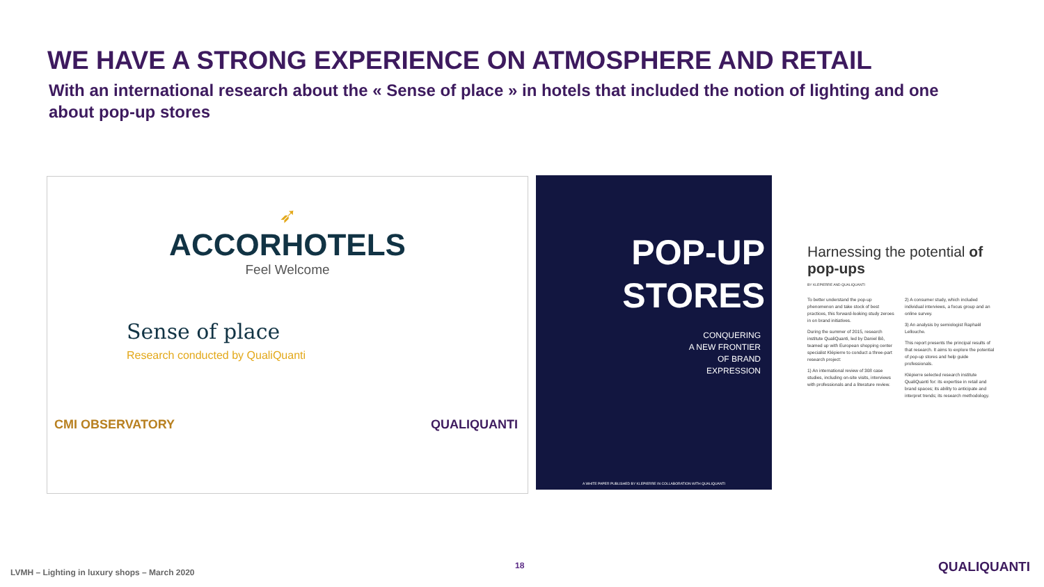WE HAVE A STRONG EXPERIENCE ON ATMOSPHERE AND RETAIL
With an international research about the « Sense of place » in hotels that included the notion of lighting and one about pop-up stores
➶
ACCORHOTELS
Feel Welcome
Sense of place
Research conducted by QualiQuanti
CMI OBSERVATORY QUALIQUANTI
POP-UP
STORES
CONQUERING
A NEW FRONTIER
OF BRAND
EXPRESSION
A WHITE PAPER PUBLISHED BY KLEPIERRE IN COLLABORATION WITH QUALIQUANTI
Harnessing the potential of pop-ups
BY KLEPIERRE AND QUALIQUANTI
To better understand the pop-up phenomenon and take stock of best practices, this forward-looking study zeroes in on brand initiatives.
During the summer of 2015, research institute QualiQuanti, led by Daniel Bô, teamed up with European shopping center specialist Klépierre to conduct a three-part research project:
1) An international review of 308 case studies, including on-site visits, interviews with professionals and a literature review.
2) A consumer study, which included individual interviews, a focus group and an online survey.
3) An analysis by semiologist Raphaël Lellouche.
This report presents the principal results of that research. It aims to explore the potential of pop-up stores and help guide professionals.
Klépierre selected research institute QualiQuanti for: its expertise in retail and brand spaces; its ability to anticipate and interpret trends; its research methodology.
LVMH – Lighting in luxury shops – March 2020
18 QUALIQUANTI